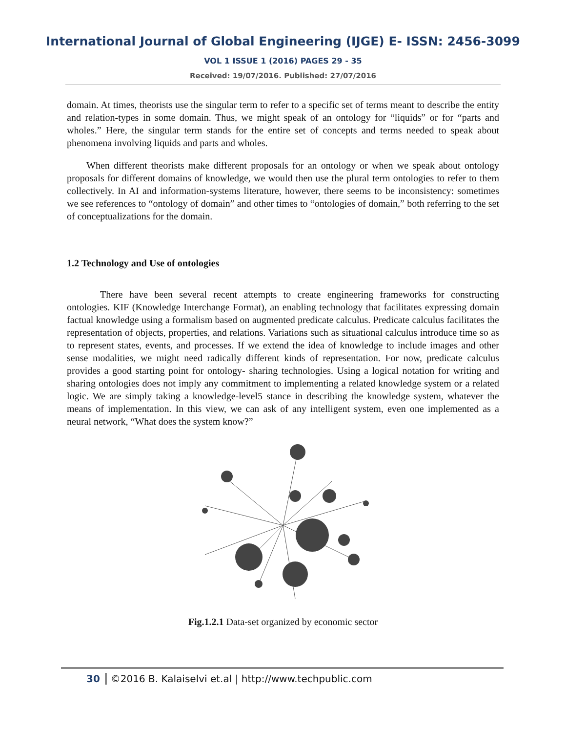International Journal of Global Engineering (IJGE) E- ISSN: 2456-3099
VOL 1 ISSUE 1 (2016) PAGES 29 - 35
Received: 19/07/2016. Published: 27/07/2016
domain. At times, theorists use the singular term to refer to a specific set of terms meant to describe the entity and relation-types in some domain. Thus, we might speak of an ontology for “liquids” or for “parts and wholes.” Here, the singular term stands for the entire set of concepts and terms needed to speak about phenomena involving liquids and parts and wholes.
When different theorists make different proposals for an ontology or when we speak about ontology proposals for different domains of knowledge, we would then use the plural term ontologies to refer to them collectively. In AI and information-systems literature, however, there seems to be inconsistency: sometimes we see references to “ontology of domain” and other times to “ontologies of domain,” both referring to the set of conceptualizations for the domain.
1.2 Technology and Use of ontologies
There have been several recent attempts to create engineering frameworks for constructing ontologies. KIF (Knowledge Interchange Format), an enabling technology that facilitates expressing domain factual knowledge using a formalism based on augmented predicate calculus. Predicate calculus facilitates the representation of objects, properties, and relations. Variations such as situational calculus introduce time so as to represent states, events, and processes. If we extend the idea of knowledge to include images and other sense modalities, we might need radically different kinds of representation. For now, predicate calculus provides a good starting point for ontology- sharing technologies. Using a logical notation for writing and sharing ontologies does not imply any commitment to implementing a related knowledge system or a related logic. We are simply taking a knowledge-level5 stance in describing the knowledge system, whatever the means of implementation. In this view, we can ask of any intelligent system, even one implemented as a neural network, “What does the system know?”
Fig.1.2.1 Data-set organized by economic sector
30 ©2016 B. Kalaiselvi et.al | http://www.techpublic.com